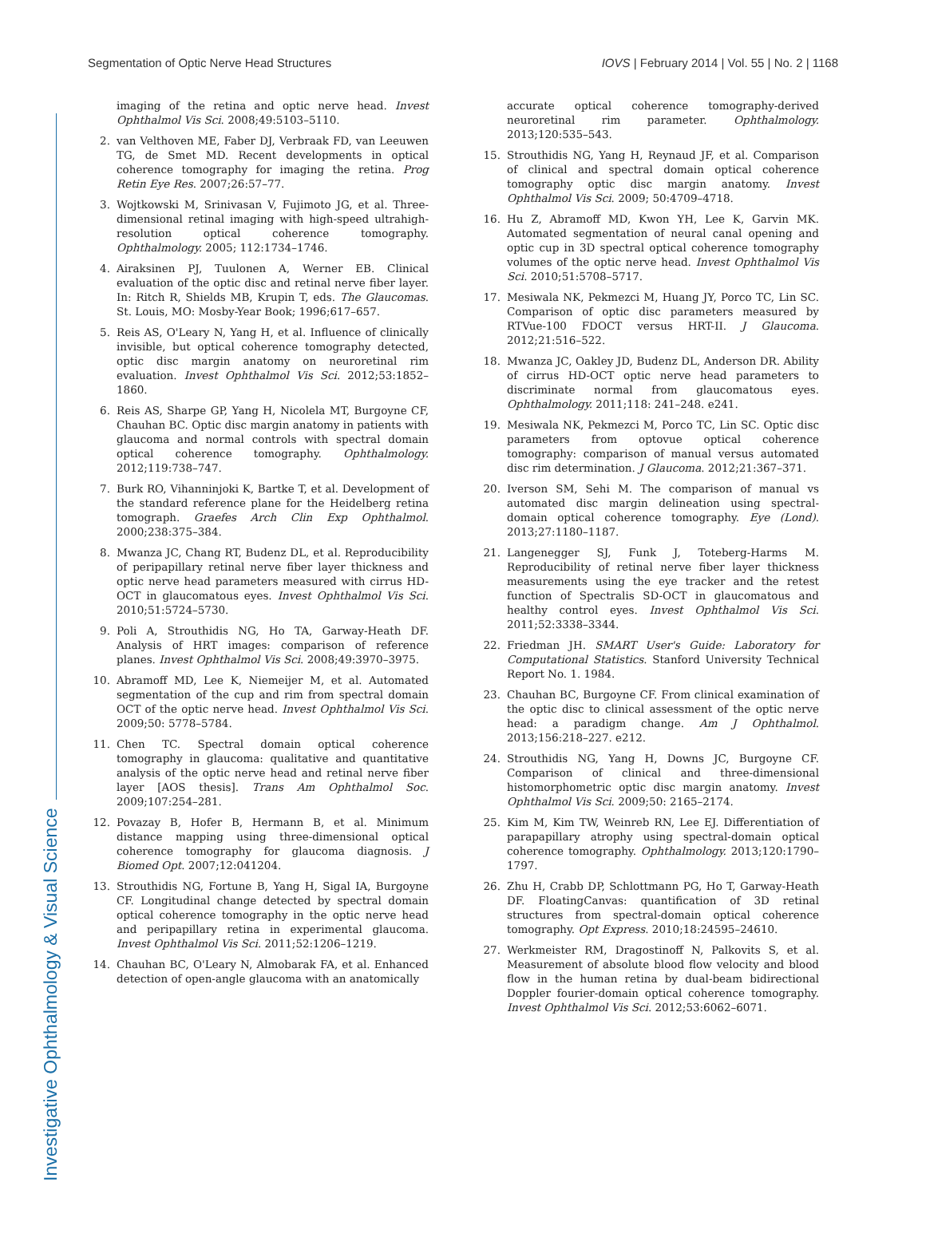Investigative Ophthalmology & Visual Science
Segmentation of Optic Nerve Head Structures IOVS | February 2014 | Vol. 55 | No. 2 | 1168
imaging of the retina and optic nerve head. Invest Ophthalmol Vis Sci. 2008;49:5103–5110.
2. van Velthoven ME, Faber DJ, Verbraak FD, van Leeuwen TG, de Smet MD. Recent developments in optical coherence tomography for imaging the retina. Prog Retin Eye Res. 2007;26:57–77.
3. Wojtkowski M, Srinivasan V, Fujimoto JG, et al. Three-dimensional retinal imaging with high-speed ultrahigh-resolution optical coherence tomography. Ophthalmology. 2005; 112:1734–1746.
4. Airaksinen PJ, Tuulonen A, Werner EB. Clinical evaluation of the optic disc and retinal nerve fiber layer. In: Ritch R, Shields MB, Krupin T, eds. The Glaucomas. St. Louis, MO: Mosby-Year Book; 1996;617–657.
5. Reis AS, O'Leary N, Yang H, et al. Influence of clinically invisible, but optical coherence tomography detected, optic disc margin anatomy on neuroretinal rim evaluation. Invest Ophthalmol Vis Sci. 2012;53:1852–1860.
6. Reis AS, Sharpe GP, Yang H, Nicolela MT, Burgoyne CF, Chauhan BC. Optic disc margin anatomy in patients with glaucoma and normal controls with spectral domain optical coherence tomography. Ophthalmology. 2012;119:738–747.
7. Burk RO, Vihanninjoki K, Bartke T, et al. Development of the standard reference plane for the Heidelberg retina tomograph. Graefes Arch Clin Exp Ophthalmol. 2000;238:375–384.
8. Mwanza JC, Chang RT, Budenz DL, et al. Reproducibility of peripapillary retinal nerve fiber layer thickness and optic nerve head parameters measured with cirrus HD-OCT in glaucomatous eyes. Invest Ophthalmol Vis Sci. 2010;51:5724–5730.
9. Poli A, Strouthidis NG, Ho TA, Garway-Heath DF. Analysis of HRT images: comparison of reference planes. Invest Ophthalmol Vis Sci. 2008;49:3970–3975.
10. Abramoff MD, Lee K, Niemeijer M, et al. Automated segmentation of the cup and rim from spectral domain OCT of the optic nerve head. Invest Ophthalmol Vis Sci. 2009;50: 5778–5784.
11. Chen TC. Spectral domain optical coherence tomography in glaucoma: qualitative and quantitative analysis of the optic nerve head and retinal nerve fiber layer [AOS thesis]. Trans Am Ophthalmol Soc. 2009;107:254–281.
12. Povazay B, Hofer B, Hermann B, et al. Minimum distance mapping using three-dimensional optical coherence tomography for glaucoma diagnosis. J Biomed Opt. 2007;12:041204.
13. Strouthidis NG, Fortune B, Yang H, Sigal IA, Burgoyne CF. Longitudinal change detected by spectral domain optical coherence tomography in the optic nerve head and peripapillary retina in experimental glaucoma. Invest Ophthalmol Vis Sci. 2011;52:1206–1219.
14. Chauhan BC, O'Leary N, Almobarak FA, et al. Enhanced detection of open-angle glaucoma with an anatomically
accurate optical coherence tomography-derived neuroretinal rim parameter. Ophthalmology. 2013;120:535–543.
15. Strouthidis NG, Yang H, Reynaud JF, et al. Comparison of clinical and spectral domain optical coherence tomography optic disc margin anatomy. Invest Ophthalmol Vis Sci. 2009; 50:4709–4718.
16. Hu Z, Abramoff MD, Kwon YH, Lee K, Garvin MK. Automated segmentation of neural canal opening and optic cup in 3D spectral optical coherence tomography volumes of the optic nerve head. Invest Ophthalmol Vis Sci. 2010;51:5708–5717.
17. Mesiwala NK, Pekmezci M, Huang JY, Porco TC, Lin SC. Comparison of optic disc parameters measured by RTVue-100 FDOCT versus HRT-II. J Glaucoma. 2012;21:516–522.
18. Mwanza JC, Oakley JD, Budenz DL, Anderson DR. Ability of cirrus HD-OCT optic nerve head parameters to discriminate normal from glaucomatous eyes. Ophthalmology. 2011;118: 241–248. e241.
19. Mesiwala NK, Pekmezci M, Porco TC, Lin SC. Optic disc parameters from optovue optical coherence tomography: comparison of manual versus automated disc rim determination. J Glaucoma. 2012;21:367–371.
20. Iverson SM, Sehi M. The comparison of manual vs automated disc margin delineation using spectral-domain optical coherence tomography. Eye (Lond). 2013;27:1180–1187.
21. Langenegger SJ, Funk J, Toteberg-Harms M. Reproducibility of retinal nerve fiber layer thickness measurements using the eye tracker and the retest function of Spectralis SD-OCT in glaucomatous and healthy control eyes. Invest Ophthalmol Vis Sci. 2011;52:3338–3344.
22. Friedman JH. SMART User's Guide: Laboratory for Computational Statistics. Stanford University Technical Report No. 1. 1984.
23. Chauhan BC, Burgoyne CF. From clinical examination of the optic disc to clinical assessment of the optic nerve head: a paradigm change. Am J Ophthalmol. 2013;156:218–227. e212.
24. Strouthidis NG, Yang H, Downs JC, Burgoyne CF. Comparison of clinical and three-dimensional histomorphometric optic disc margin anatomy. Invest Ophthalmol Vis Sci. 2009;50: 2165–2174.
25. Kim M, Kim TW, Weinreb RN, Lee EJ. Differentiation of parapapillary atrophy using spectral-domain optical coherence tomography. Ophthalmology. 2013;120:1790–1797.
26. Zhu H, Crabb DP, Schlottmann PG, Ho T, Garway-Heath DF. FloatingCanvas: quantification of 3D retinal structures from spectral-domain optical coherence tomography. Opt Express. 2010;18:24595–24610.
27. Werkmeister RM, Dragostinoff N, Palkovits S, et al. Measurement of absolute blood flow velocity and blood flow in the human retina by dual-beam bidirectional Doppler fourier-domain optical coherence tomography. Invest Ophthalmol Vis Sci. 2012;53:6062–6071.